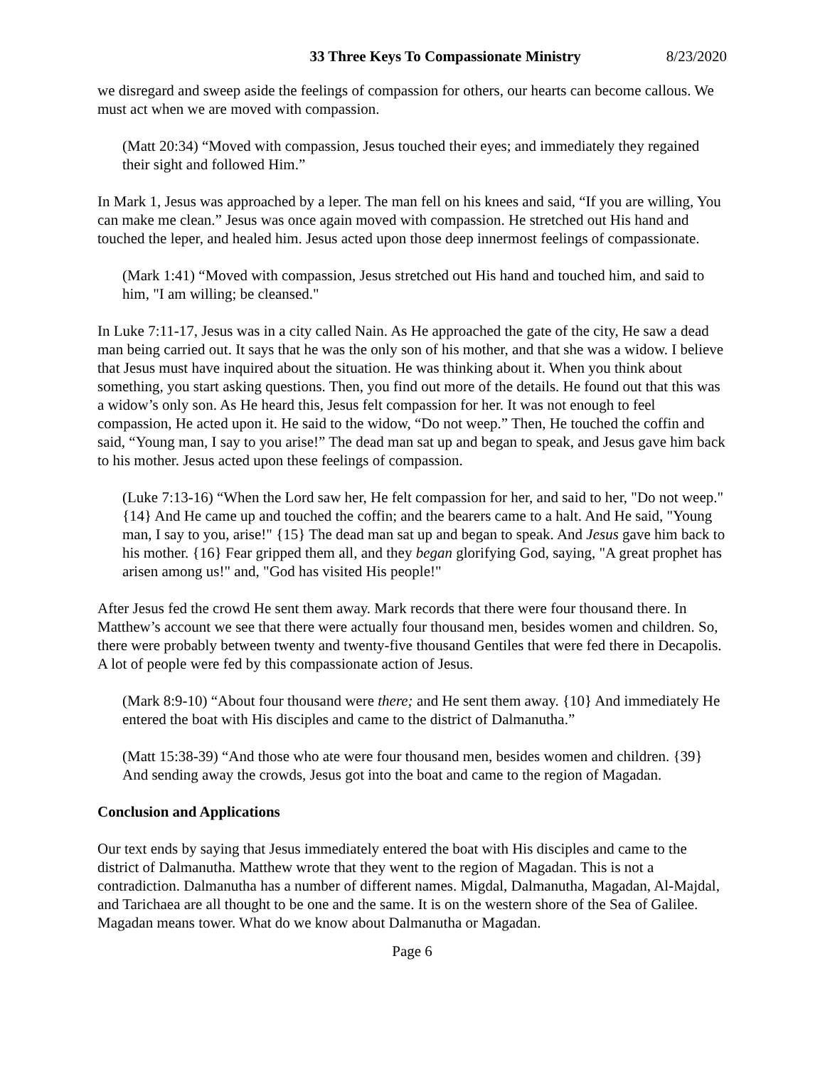33 Three Keys To Compassionate Ministry 8/23/2020
we disregard and sweep aside the feelings of compassion for others, our hearts can become callous. We must act when we are moved with compassion.
(Matt 20:34) “Moved with compassion, Jesus touched their eyes; and immediately they regained their sight and followed Him.”
In Mark 1, Jesus was approached by a leper. The man fell on his knees and said, “If you are willing, You can make me clean.” Jesus was once again moved with compassion. He stretched out His hand and touched the leper, and healed him. Jesus acted upon those deep innermost feelings of compassionate.
(Mark 1:41) “Moved with compassion, Jesus stretched out His hand and touched him, and said to him, "I am willing; be cleansed."
In Luke 7:11-17, Jesus was in a city called Nain. As He approached the gate of the city, He saw a dead man being carried out. It says that he was the only son of his mother, and that she was a widow. I believe that Jesus must have inquired about the situation. He was thinking about it. When you think about something, you start asking questions. Then, you find out more of the details. He found out that this was a widow’s only son. As He heard this, Jesus felt compassion for her. It was not enough to feel compassion, He acted upon it. He said to the widow, “Do not weep.” Then, He touched the coffin and said, “Young man, I say to you arise!” The dead man sat up and began to speak, and Jesus gave him back to his mother. Jesus acted upon these feelings of compassion.
(Luke 7:13-16) “When the Lord saw her, He felt compassion for her, and said to her, "Do not weep." {14} And He came up and touched the coffin; and the bearers came to a halt. And He said, "Young man, I say to you, arise!" {15} The dead man sat up and began to speak. And Jesus gave him back to his mother. {16} Fear gripped them all, and they began glorifying God, saying, "A great prophet has arisen among us!" and, "God has visited His people!"
After Jesus fed the crowd He sent them away. Mark records that there were four thousand there. In Matthew’s account we see that there were actually four thousand men, besides women and children. So, there were probably between twenty and twenty-five thousand Gentiles that were fed there in Decapolis. A lot of people were fed by this compassionate action of Jesus.
(Mark 8:9-10) “About four thousand were there; and He sent them away. {10} And immediately He entered the boat with His disciples and came to the district of Dalmanutha.”
(Matt 15:38-39) “And those who ate were four thousand men, besides women and children. {39} And sending away the crowds, Jesus got into the boat and came to the region of Magadan.
Conclusion and Applications
Our text ends by saying that Jesus immediately entered the boat with His disciples and came to the district of Dalmanutha. Matthew wrote that they went to the region of Magadan. This is not a contradiction. Dalmanutha has a number of different names. Migdal, Dalmanutha, Magadan, Al-Majdal, and Tarichaea are all thought to be one and the same. It is on the western shore of the Sea of Galilee. Magadan means tower. What do we know about Dalmanutha or Magadan.
Page 6